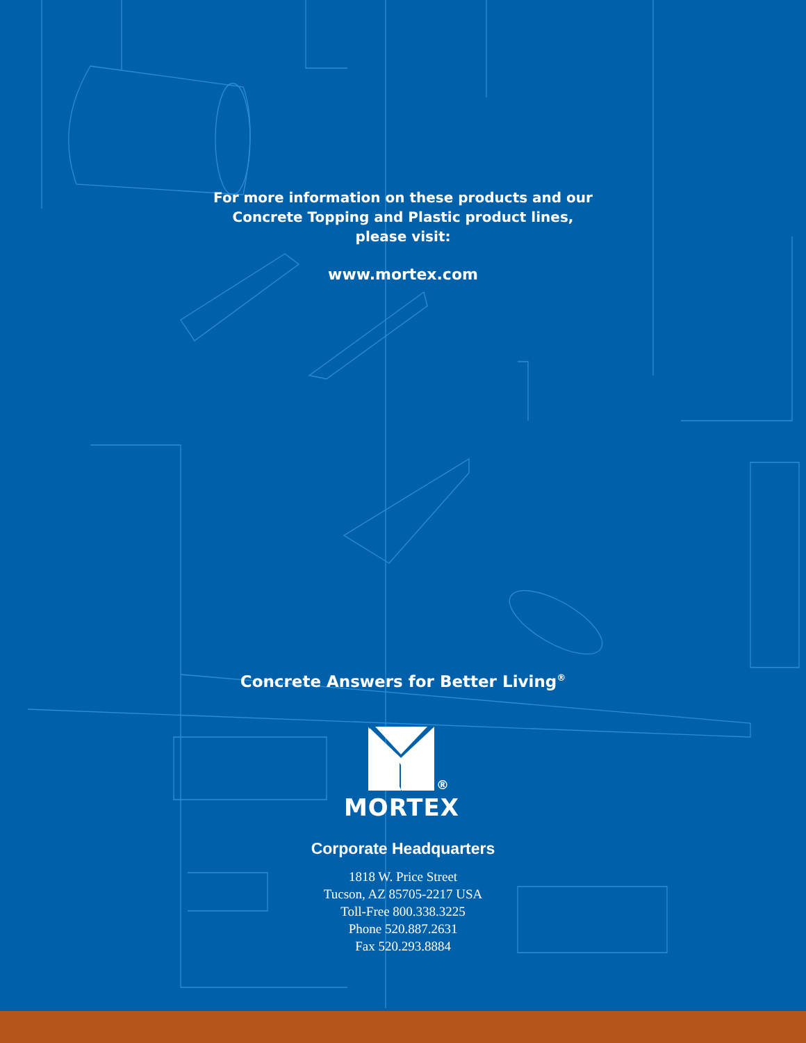For more information on these products and our
Concrete Topping and Plastic product lines,
please visit:
www.mortex.com
Concrete Answers for Better Living<sup>®</sup>
®
MORTEX
Corporate Headquarters
1818 W. Price Street
Tucson, AZ 85705-2217 USA
Toll-Free 800.338.3225
Phone 520.887.2631
Fax 520.293.8884